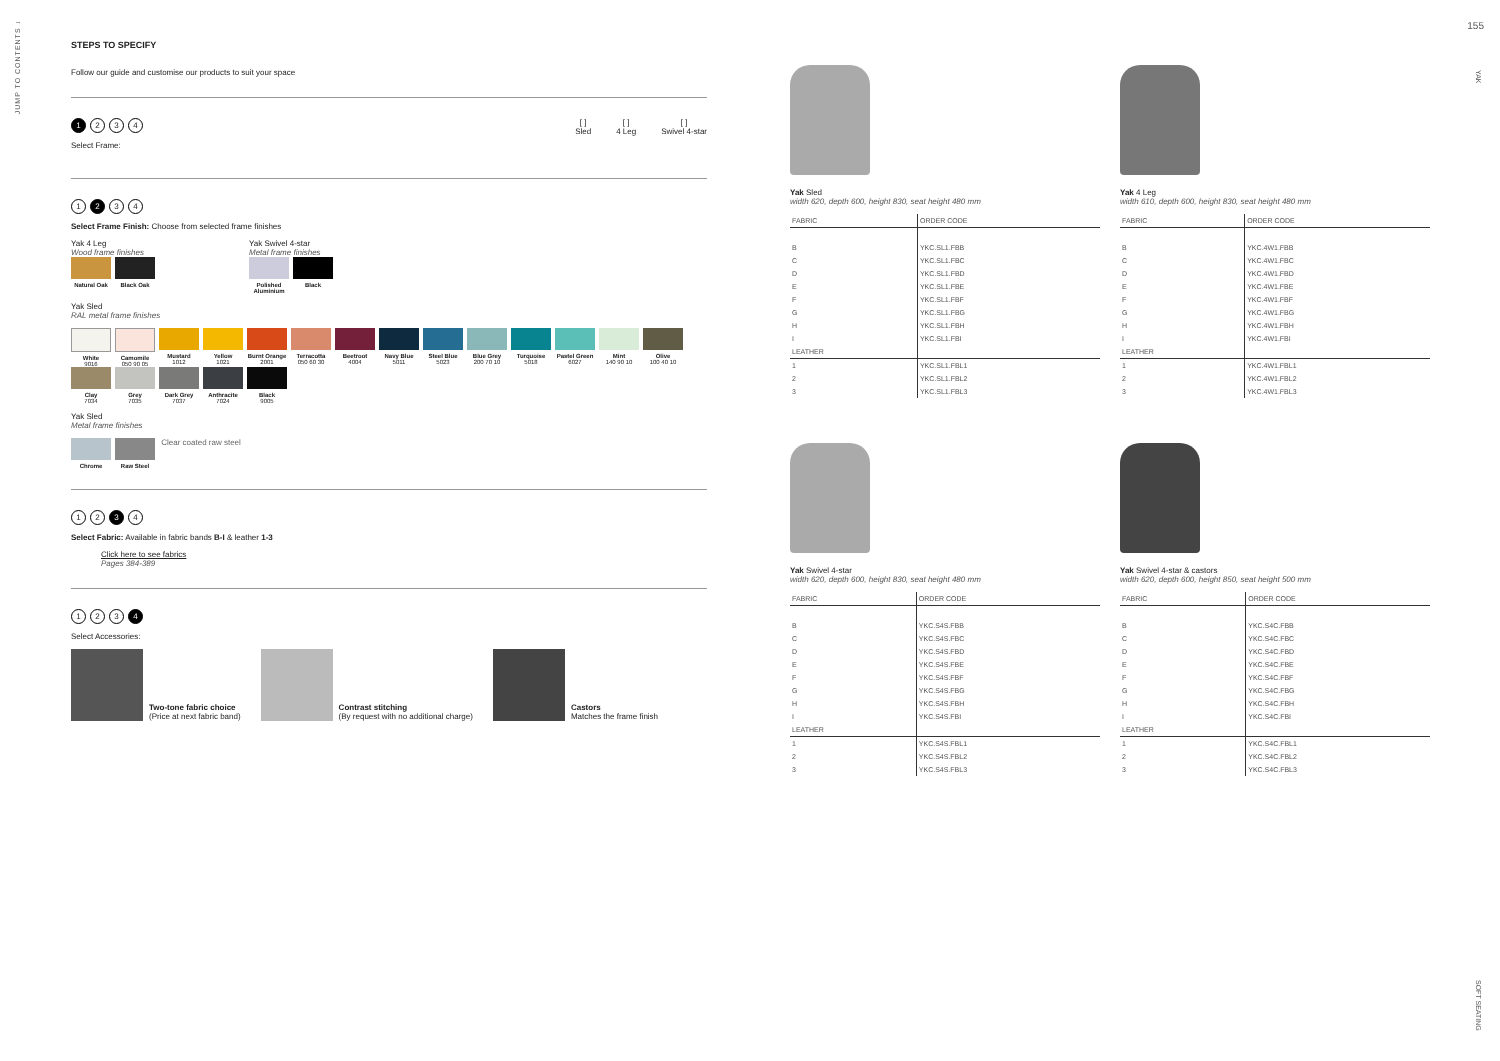JUMP TO CONTENTS ↓
155
STEPS TO SPECIFY
Follow our guide and customise our products to suit your space
1 2 3 4
Select Frame:
[ ]
Sled
[ ]
4 Leg
[ ]
Swivel 4-star
1 2 3 4
Select Frame Finish: Choose from selected frame finishes
Yak 4 Leg
Wood frame finishes
Natural Oak Black Oak
Yak Swivel 4-star
Metal frame finishes
Polished Aluminium Black
Yak Sled
RAL metal frame finishes
White 9016 Camomile 050 90 05 Mustard 1012 Yellow 1021 Burnt Orange 2001 Terracotta 050 60 30 Beetroot 4004 Navy Blue 5011 Steel Blue 5023 Blue Grey 200 70 10 Turquoise 5018 Pastel Green 6027 Mint 140 90 10 Olive 100 40 10
Clay 7034 Grey 7035 Dark Grey 7037 Anthracite 7024 Black 9005
Yak Sled
Metal frame finishes
Chrome Raw Steel Clear coated raw steel
1 2 3 4
Select Fabric: Available in fabric bands B-I & leather 1-3
Click here to see fabrics
Pages 384-389
1 2 3 4
Select Accessories:
Two-tone fabric choice
(Price at next fabric band)
Contrast stitching
(By request with no additional charge)
Castors
Matches the frame finish
Yak Sled
width 620, depth 600, height 830, seat height 480 mm
| FABRIC | ORDER CODE |
| --- | --- |
| B | YKC.SL1.FBB |
| C | YKC.SL1.FBC |
| D | YKC.SL1.FBD |
| E | YKC.SL1.FBE |
| F | YKC.SL1.FBF |
| G | YKC.SL1.FBG |
| H | YKC.SL1.FBH |
| I | YKC.SL1.FBI |
| LEATHER | |
| 1 | YKC.SL1.FBL1 |
| 2 | YKC.SL1.FBL2 |
| 3 | YKC.SL1.FBL3 |
Yak 4 Leg
width 610, depth 600, height 830, seat height 480 mm
| FABRIC | ORDER CODE |
| --- | --- |
| B | YKC.4W1.FBB |
| C | YKC.4W1.FBC |
| D | YKC.4W1.FBD |
| E | YKC.4W1.FBE |
| F | YKC.4W1.FBF |
| G | YKC.4W1.FBG |
| H | YKC.4W1.FBH |
| I | YKC.4W1.FBI |
| LEATHER | |
| 1 | YKC.4W1.FBL1 |
| 2 | YKC.4W1.FBL2 |
| 3 | YKC.4W1.FBL3 |
Yak Swivel 4-star
width 620, depth 600, height 830, seat height 480 mm
| FABRIC | ORDER CODE |
| --- | --- |
| B | YKC.S4S.FBB |
| C | YKC.S4S.FBC |
| D | YKC.S4S.FBD |
| E | YKC.S4S.FBE |
| F | YKC.S4S.FBF |
| G | YKC.S4S.FBG |
| H | YKC.S4S.FBH |
| I | YKC.S4S.FBI |
| LEATHER | |
| 1 | YKC.S4S.FBL1 |
| 2 | YKC.S4S.FBL2 |
| 3 | YKC.S4S.FBL3 |
Yak Swivel 4-star & castors
width 620, depth 600, height 850, seat height 500 mm
| FABRIC | ORDER CODE |
| --- | --- |
| B | YKC.S4C.FBB |
| C | YKC.S4C.FBC |
| D | YKC.S4C.FBD |
| E | YKC.S4C.FBE |
| F | YKC.S4C.FBF |
| G | YKC.S4C.FBG |
| H | YKC.S4C.FBH |
| I | YKC.S4C.FBI |
| LEATHER | |
| 1 | YKC.S4C.FBL1 |
| 2 | YKC.S4C.FBL2 |
| 3 | YKC.S4C.FBL3 |
YAK
SOFT SEATING